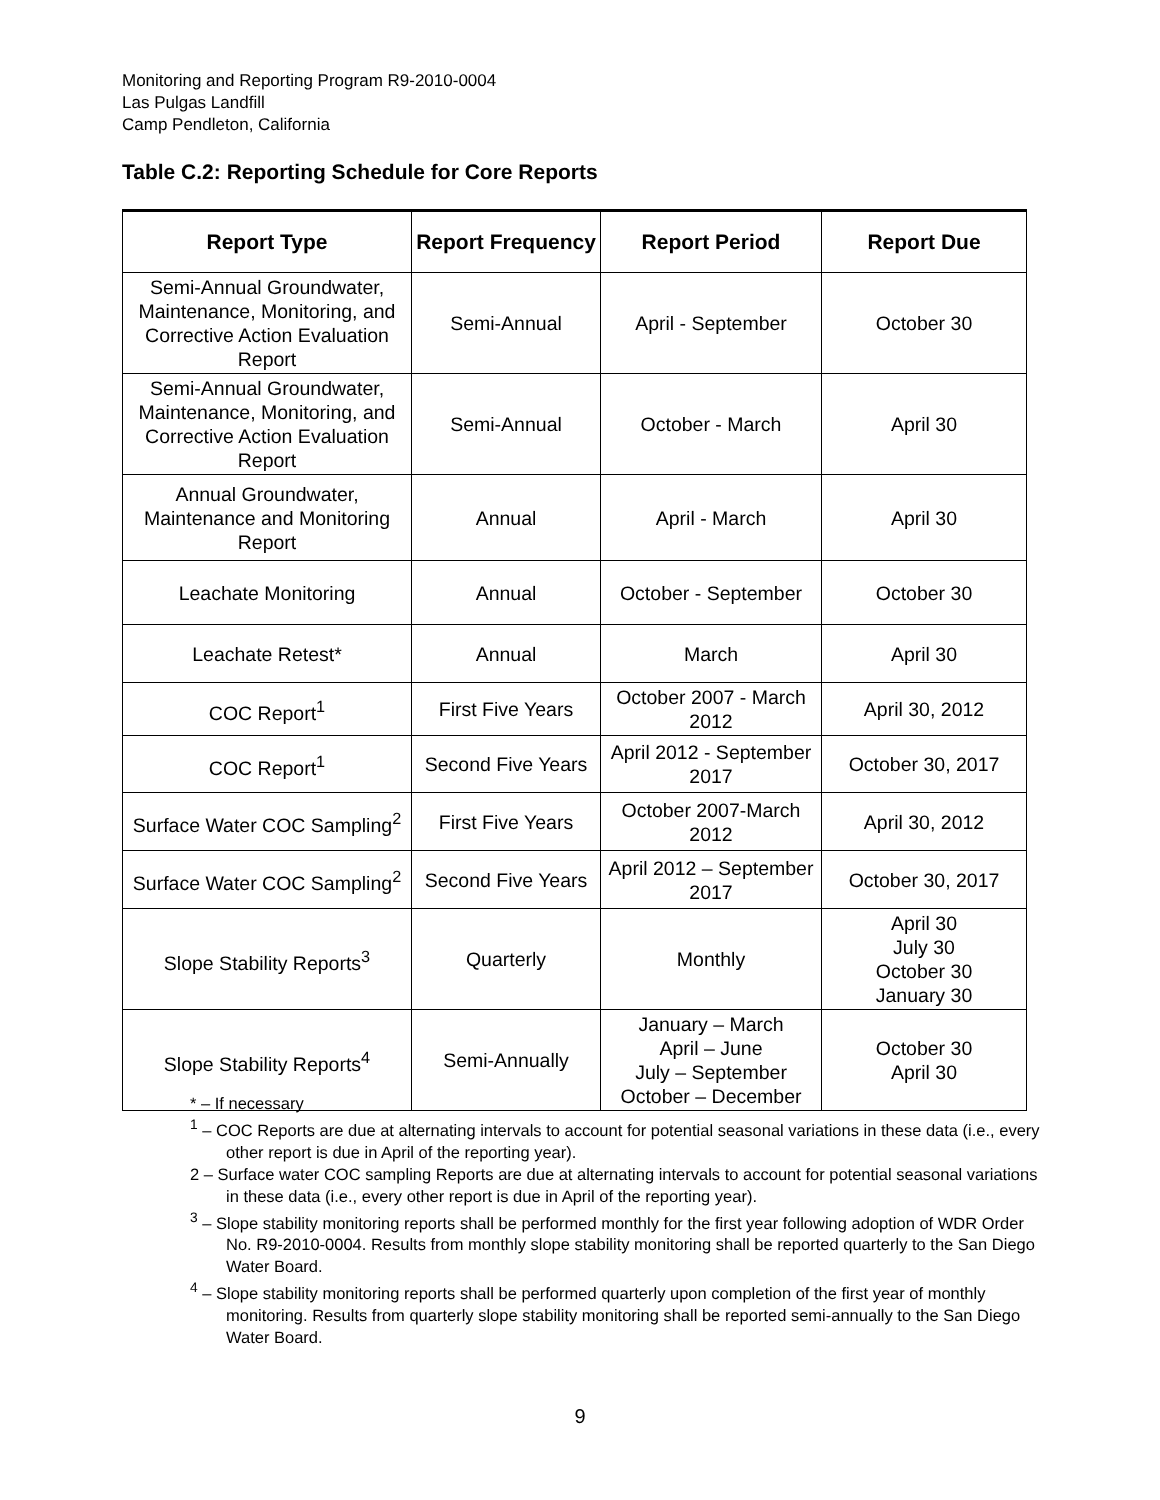Monitoring and Reporting Program R9-2010-0004
Las Pulgas Landfill
Camp Pendleton, California
Table C.2: Reporting Schedule for Core Reports
| Report Type | Report Frequency | Report Period | Report Due |
| --- | --- | --- | --- |
| Semi-Annual Groundwater, Maintenance, Monitoring, and Corrective Action Evaluation Report | Semi-Annual | April - September | October 30 |
| Semi-Annual Groundwater, Maintenance, Monitoring, and Corrective Action Evaluation Report | Semi-Annual | October - March | April 30 |
| Annual Groundwater, Maintenance and Monitoring Report | Annual | April - March | April 30 |
| Leachate Monitoring | Annual | October - September | October 30 |
| Leachate Retest* | Annual | March | April 30 |
| COC Report<sup>1</sup> | First Five Years | October 2007 - March 2012 | April 30, 2012 |
| COC Report<sup>1</sup> | Second Five Years | April 2012 - September 2017 | October 30, 2017 |
| Surface Water COC Sampling<sup>2</sup> | First Five Years | October 2007-March 2012 | April 30, 2012 |
| Surface Water COC Sampling<sup>2</sup> | Second Five Years | April 2012 – September 2017 | October 30, 2017 |
| Slope Stability Reports<sup>3</sup> | Quarterly | Monthly | April 30 July 30 October 30 January 30 |
| Slope Stability Reports<sup>4</sup> | Semi-Annually | January – March April – June July – September October – December | October 30 April 30 |
* – If necessary
<sup>1</sup> – COC Reports are due at alternating intervals to account for potential seasonal variations in these data (i.e., every other report is due in April of the reporting year).
2 – Surface water COC sampling Reports are due at alternating intervals to account for potential seasonal variations in these data (i.e., every other report is due in April of the reporting year).
<sup>3</sup> – Slope stability monitoring reports shall be performed monthly for the first year following adoption of WDR Order No. R9-2010-0004. Results from monthly slope stability monitoring shall be reported quarterly to the San Diego Water Board.
<sup>4</sup> – Slope stability monitoring reports shall be performed quarterly upon completion of the first year of monthly monitoring. Results from quarterly slope stability monitoring shall be reported semi-annually to the San Diego Water Board.
9